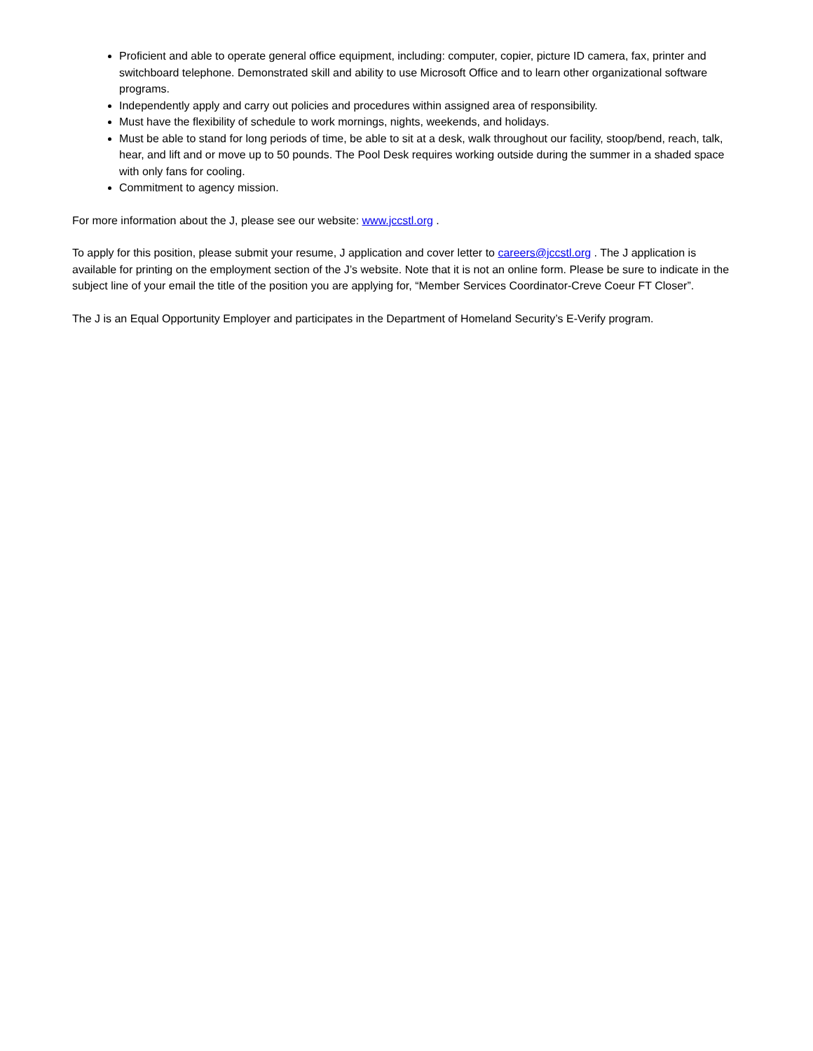Proficient and able to operate general office equipment, including: computer, copier, picture ID camera, fax, printer and switchboard telephone. Demonstrated skill and ability to use Microsoft Office and to learn other organizational software programs.
Independently apply and carry out policies and procedures within assigned area of responsibility.
Must have the flexibility of schedule to work mornings, nights, weekends, and holidays.
Must be able to stand for long periods of time, be able to sit at a desk, walk throughout our facility, stoop/bend, reach, talk, hear, and lift and or move up to 50 pounds. The Pool Desk requires working outside during the summer in a shaded space with only fans for cooling.
Commitment to agency mission.
For more information about the J, please see our website: www.jccstl.org .
To apply for this position, please submit your resume, J application and cover letter to careers@jccstl.org . The J application is available for printing on the employment section of the J’s website. Note that it is not an online form. Please be sure to indicate in the subject line of your email the title of the position you are applying for, “Member Services Coordinator-Creve Coeur FT Closer”.
The J is an Equal Opportunity Employer and participates in the Department of Homeland Security’s E-Verify program.